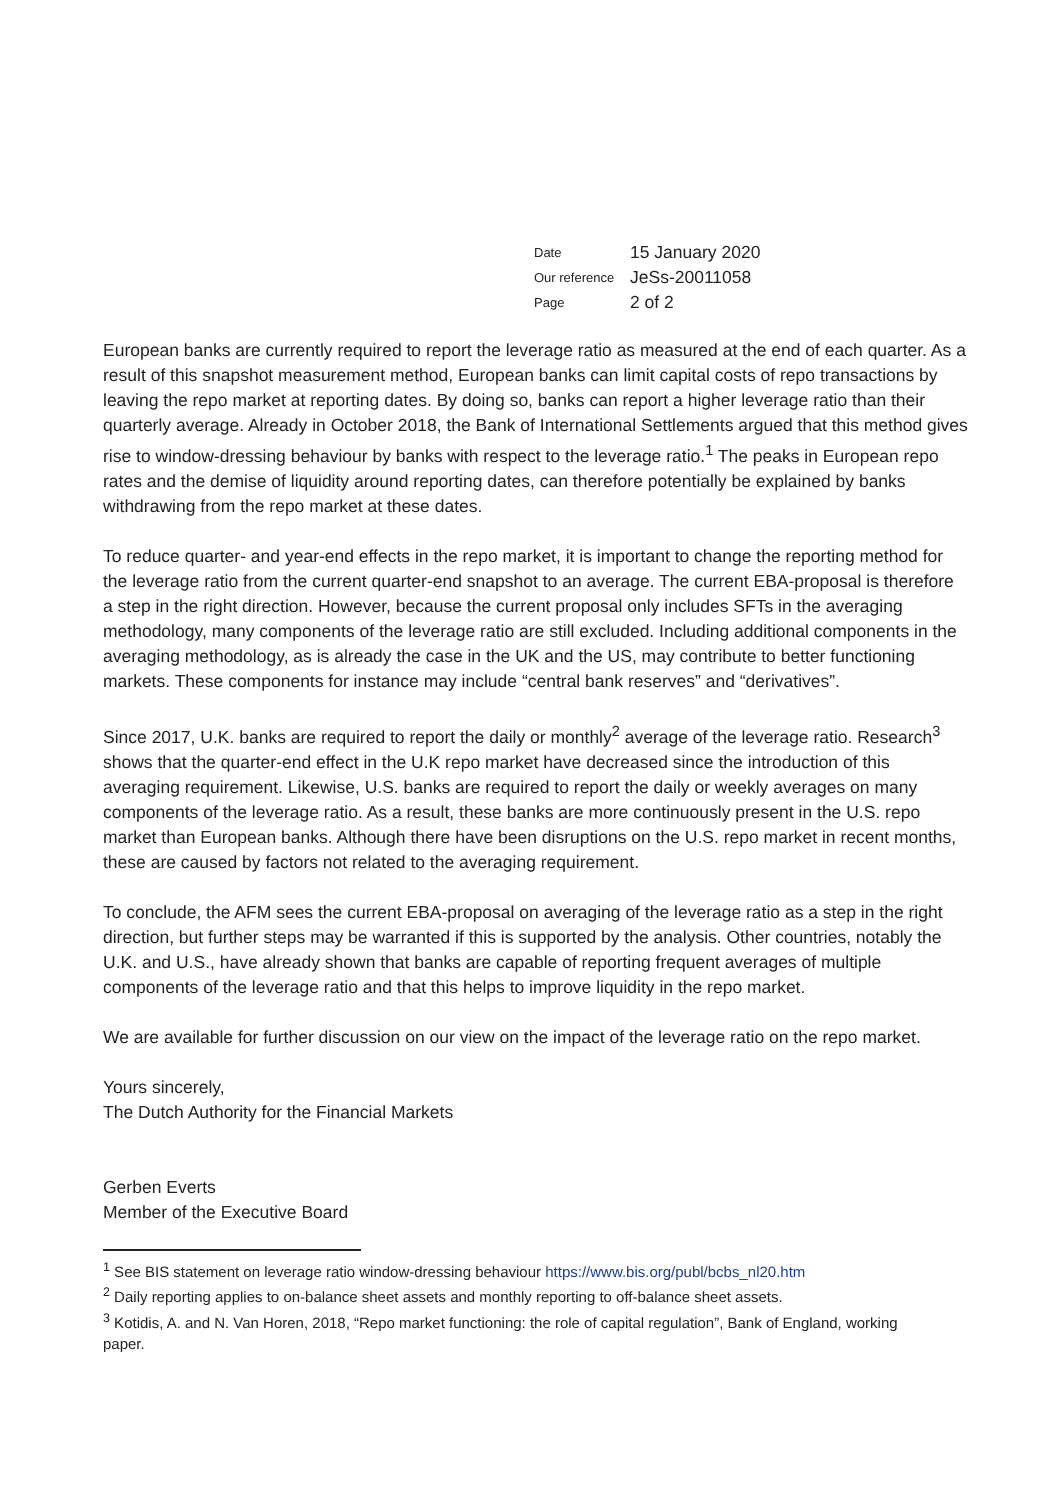| Date | 15 January 2020 |
| Our reference | JeSs-20011058 |
| Page | 2 of 2 |
European banks are currently required to report the leverage ratio as measured at the end of each quarter. As a result of this snapshot measurement method, European banks can limit capital costs of repo transactions by leaving the repo market at reporting dates. By doing so, banks can report a higher leverage ratio than their quarterly average. Already in October 2018, the Bank of International Settlements argued that this method gives rise to window-dressing behaviour by banks with respect to the leverage ratio.<sup>1</sup> The peaks in European repo rates and the demise of liquidity around reporting dates, can therefore potentially be explained by banks withdrawing from the repo market at these dates.
To reduce quarter- and year-end effects in the repo market, it is important to change the reporting method for the leverage ratio from the current quarter-end snapshot to an average. The current EBA-proposal is therefore a step in the right direction. However, because the current proposal only includes SFTs in the averaging methodology, many components of the leverage ratio are still excluded. Including additional components in the averaging methodology, as is already the case in the UK and the US, may contribute to better functioning markets. These components for instance may include “central bank reserves” and “derivatives”.
Since 2017, U.K. banks are required to report the daily or monthly<sup>2</sup> average of the leverage ratio. Research<sup>3</sup> shows that the quarter-end effect in the U.K repo market have decreased since the introduction of this averaging requirement. Likewise, U.S. banks are required to report the daily or weekly averages on many components of the leverage ratio. As a result, these banks are more continuously present in the U.S. repo market than European banks. Although there have been disruptions on the U.S. repo market in recent months, these are caused by factors not related to the averaging requirement.
To conclude, the AFM sees the current EBA-proposal on averaging of the leverage ratio as a step in the right direction, but further steps may be warranted if this is supported by the analysis. Other countries, notably the U.K. and U.S., have already shown that banks are capable of reporting frequent averages of multiple components of the leverage ratio and that this helps to improve liquidity in the repo market.
We are available for further discussion on our view on the impact of the leverage ratio on the repo market.
Yours sincerely,
The Dutch Authority for the Financial Markets
Gerben Everts
Member of the Executive Board
<sup>1</sup> See BIS statement on leverage ratio window-dressing behaviour https://www.bis.org/publ/bcbs_nl20.htm
<sup>2</sup> Daily reporting applies to on-balance sheet assets and monthly reporting to off-balance sheet assets.
<sup>3</sup> Kotidis, A. and N. Van Horen, 2018, “Repo market functioning: the role of capital regulation”, Bank of England, working paper.